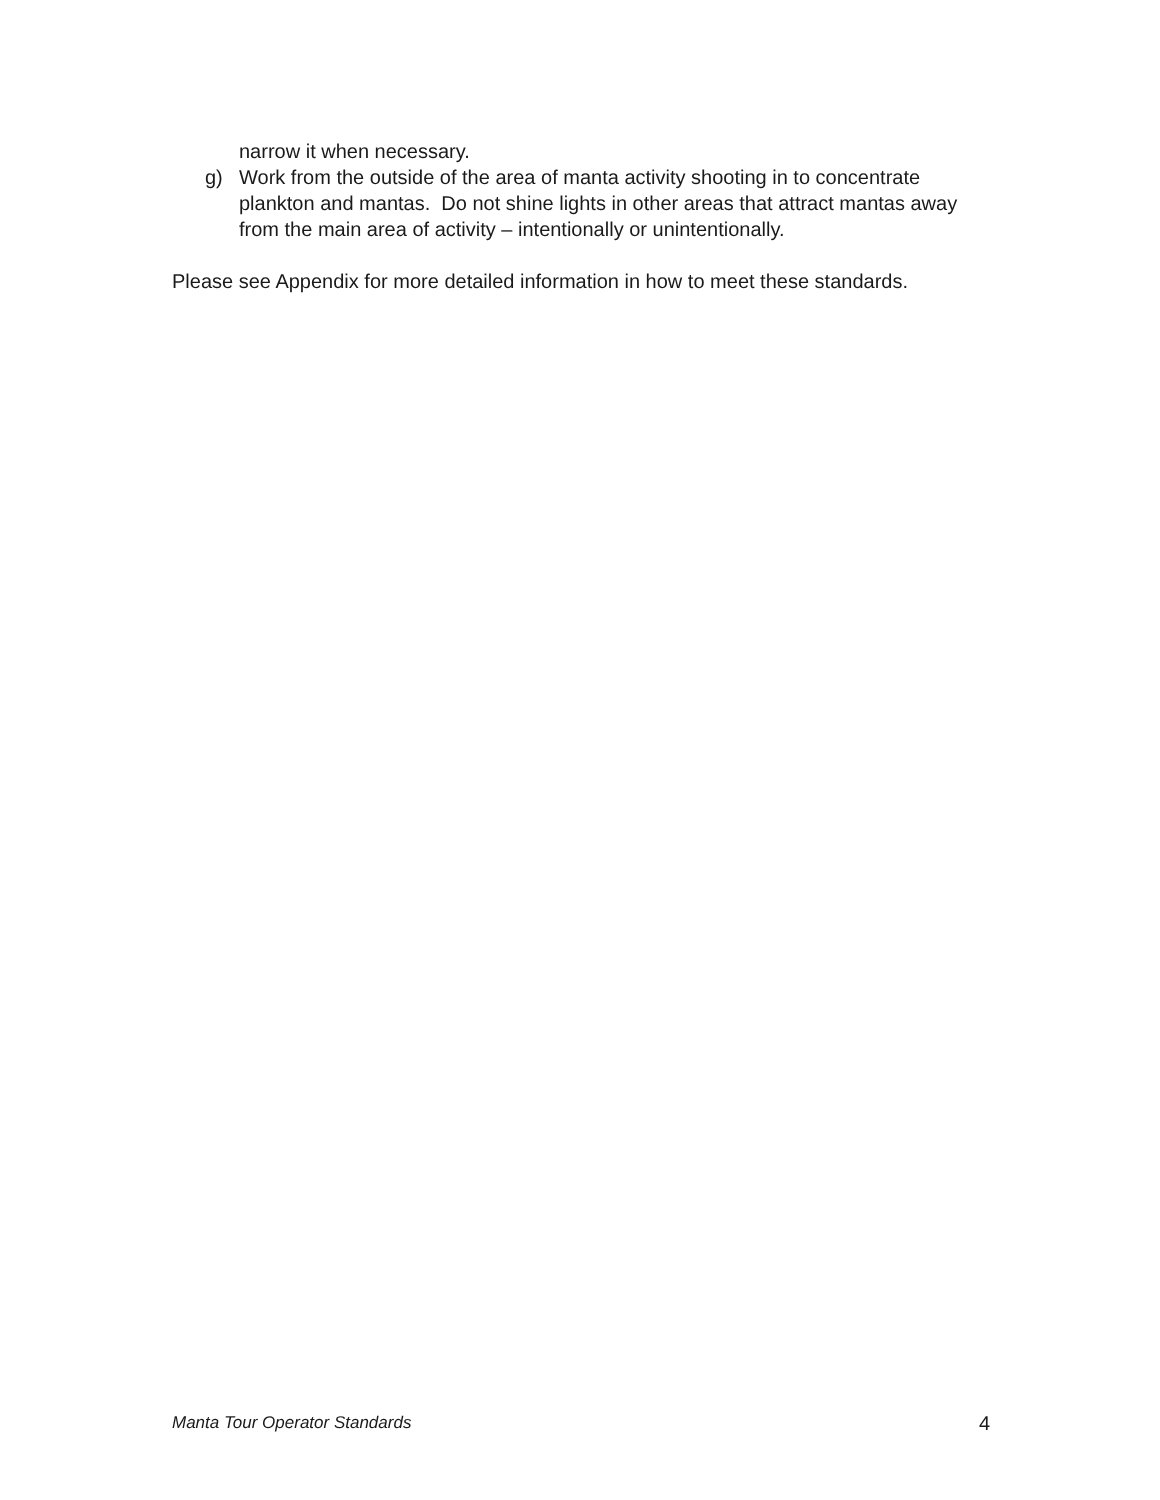narrow it when necessary.
g) Work from the outside of the area of manta activity shooting in to concentrate plankton and mantas. Do not shine lights in other areas that attract mantas away from the main area of activity – intentionally or unintentionally.
Please see Appendix for more detailed information in how to meet these standards.
Manta Tour Operator Standards 4